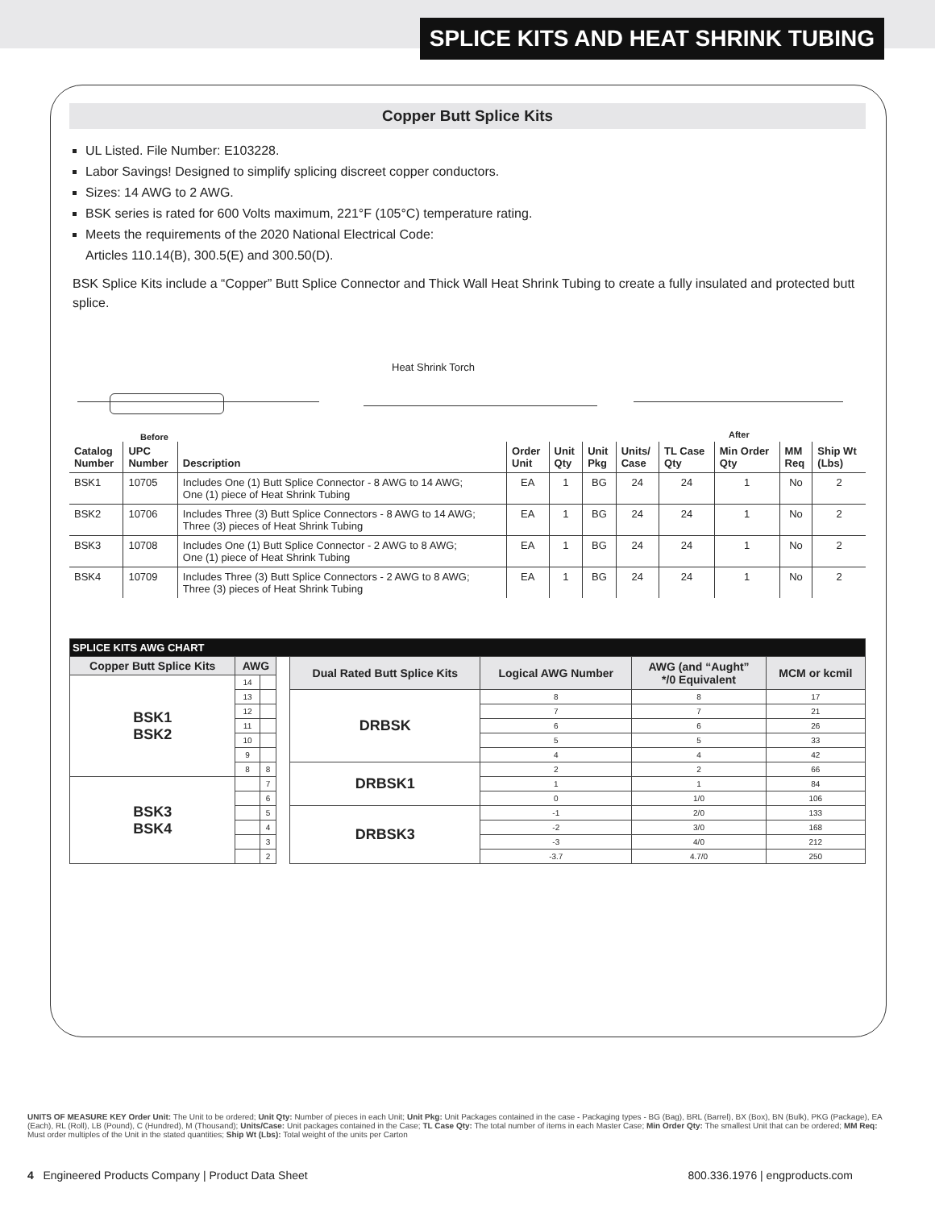SPLICE KITS AND HEAT SHRINK TUBING
Copper Butt Splice Kits
UL Listed. File Number: E103228.
Labor Savings! Designed to simplify splicing discreet copper conductors.
Sizes: 14 AWG to 2 AWG.
BSK series is rated for 600 Volts maximum, 221°F (105°C) temperature rating.
Meets the requirements of the 2020 National Electrical Code:
Articles 110.14(B), 300.5(E) and 300.50(D).
BSK Splice Kits include a “Copper” Butt Splice Connector and Thick Wall Heat Shrink Tubing to create a fully insulated and protected butt splice.
Heat Shrink Torch
Before After
| Catalog Number | UPC Number | Description | Order Unit | Unit Qty | Unit Pkg | Units/ Case | TL Case Qty | Min Order Qty | MM Req | Ship Wt (Lbs) |
| --- | --- | --- | --- | --- | --- | --- | --- | --- | --- | --- |
| BSK1 | 10705 | Includes One (1) Butt Splice Connector - 8 AWG to 14 AWG; One (1) piece of Heat Shrink Tubing | EA | 1 | BG | 24 | 24 | 1 | No | 2 |
| BSK2 | 10706 | Includes Three (3) Butt Splice Connectors - 8 AWG to 14 AWG; Three (3) pieces of Heat Shrink Tubing | EA | 1 | BG | 24 | 24 | 1 | No | 2 |
| BSK3 | 10708 | Includes One (1) Butt Splice Connector - 2 AWG to 8 AWG; One (1) piece of Heat Shrink Tubing | EA | 1 | BG | 24 | 24 | 1 | No | 2 |
| BSK4 | 10709 | Includes Three (3) Butt Splice Connectors - 2 AWG to 8 AWG; Three (3) pieces of Heat Shrink Tubing | EA | 1 | BG | 24 | 24 | 1 | No | 2 |
| SPLICE KITS AWG CHART | | | | | | | |
| Copper Butt Splice Kits | AWG | | | Dual Rated Butt Splice Kits | Logical AWG Number | AWG (and “Aught” */0 Equivalent | MCM or kcmil |
| BSK1 BSK2 | 14 | | | | | | |
| | 13 | | | DRBSK | 8 | 8 | 17 |
| | 12 | | | | 7 | 7 | 21 |
| | 11 | | | | 6 | 6 | 26 |
| | 10 | | | | 5 | 5 | 33 |
| | 9 | | | | 4 | 4 | 42 |
| | 8 | 8 | | DRBSK1 | 2 | 2 | 66 |
| BSK3 BSK4 | | 7 | | | 1 | 1 | 84 |
| | | 6 | | | 0 | 1/0 | 106 |
| | | 5 | | DRBSK3 | -1 | 2/0 | 133 |
| | | 4 | | | -2 | 3/0 | 168 |
| | | 3 | | | -3 | 4/0 | 212 |
| | | 2 | | | -3.7 | 4.7/0 | 250 |
UNITS OF MEASURE KEY Order Unit: The Unit to be ordered; Unit Qty: Number of pieces in each Unit; Unit Pkg: Unit Packages contained in the case - Packaging types - BG (Bag), BRL (Barrel), BX (Box), BN (Bulk), PKG (Package), EA (Each), RL (Roll), LB (Pound), C (Hundred), M (Thousand); Units/Case: Unit packages contained in the Case; TL Case Qty: The total number of items in each Master Case; Min Order Qty: The smallest Unit that can be ordered; MM Req: Must order multiples of the Unit in the stated quantities; Ship Wt (Lbs): Total weight of the units per Carton
4 Engineered Products Company | Product Data Sheet 800.336.1976 | engproducts.com